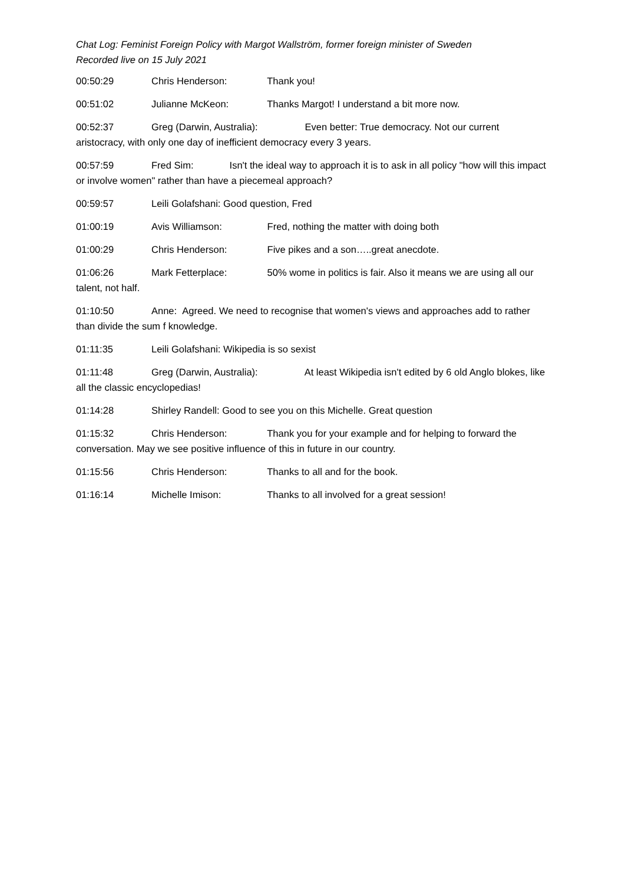Chat Log: Feminist Foreign Policy with Margot Wallström, former foreign minister of Sweden
Recorded live on 15 July 2021
00:50:29 Chris Henderson: Thank you!
00:51:02 Julianne McKeon: Thanks Margot! I understand a bit more now.
00:52:37 Greg (Darwin, Australia): Even better: True democracy. Not our current aristocracy, with only one day of inefficient democracy every 3 years.
00:57:59 Fred Sim: Isn't the ideal way to approach it is to ask in all policy "how will this impact or involve women" rather than have a piecemeal approach?
00:59:57 Leili Golafshani: Good question, Fred
01:00:19 Avis Williamson: Fred, nothing the matter with doing both
01:00:29 Chris Henderson: Five pikes and a son…..great anecdote.
01:06:26 Mark Fetterplace: 50% wome in politics is fair. Also it means we are using all our talent, not half.
01:10:50 Anne: Agreed. We need to recognise that women's views and approaches add to rather than divide the sum f knowledge.
01:11:35 Leili Golafshani: Wikipedia is so sexist
01:11:48 Greg (Darwin, Australia): At least Wikipedia isn't edited by 6 old Anglo blokes, like all the classic encyclopedias!
01:14:28 Shirley Randell: Good to see you on this Michelle. Great question
01:15:32 Chris Henderson: Thank you for your example and for helping to forward the conversation. May we see positive influence of this in future in our country.
01:15:56 Chris Henderson: Thanks to all and for the book.
01:16:14 Michelle Imison: Thanks to all involved for a great session!